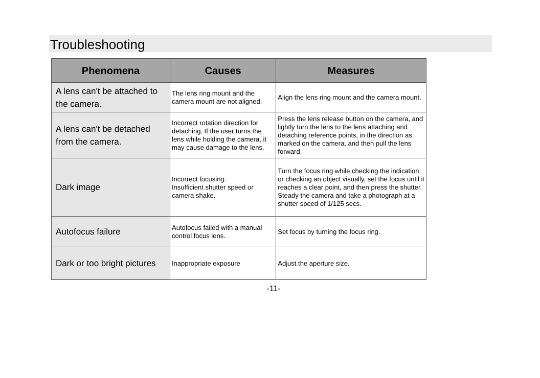Troubleshooting
| Phenomena | Causes | Measures |
| --- | --- | --- |
| A lens can't be attached to the camera. | The lens ring mount and the camera mount are not aligned. | Align the lens ring mount and the camera mount. |
| A lens can't be detached from the camera. | Incorrect rotation direction for detaching. If the user turns the lens while holding the camera, it may cause damage to the lens. | Press the lens release button on the camera, and lightly turn the lens to the lens attaching and detaching reference points, in the direction as marked on the camera, and then pull the lens forward. |
| Dark image | Incorrect focusing. Insufficient shutter speed or camera shake. | Turn the focus ring while checking the indication or checking an object visually, set the focus until it reaches a clear point, and then press the shutter. Steady the camera and take a photograph at a shutter speed of 1/125 secs. |
| Autofocus failure | Autofocus failed with a manual control focus lens. | Set focus by turning the focus ring. |
| Dark or too bright pictures | Inappropriate exposure | Adjust the aperture size. |
-11-